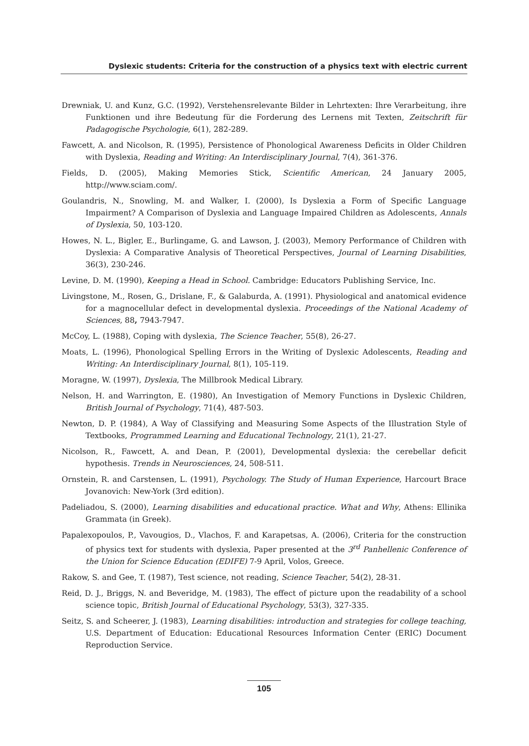Dyslexic students: Criteria for the construction of a physics text with electric current
Drewniak, U. and Kunz, G.C. (1992), Verstehensrelevante Bilder in Lehrtexten: Ihre Verarbeitung, ihre Funktionen und ihre Bedeutung für die Forderung des Lernens mit Texten, Zeitschrift für Padagogische Psychologie, 6(1), 282-289.
Fawcett, A. and Nicolson, R. (1995), Persistence of Phonological Awareness Deficits in Older Children with Dyslexia, Reading and Writing: An Interdisciplinary Journal, 7(4), 361-376.
Fields, D. (2005), Making Memories Stick, Scientific American, 24 January 2005, http://www.sciam.com/.
Goulandris, N., Snowling, M. and Walker, I. (2000), Is Dyslexia a Form of Specific Language Impairment? A Comparison of Dyslexia and Language Impaired Children as Adolescents, Annals of Dyslexia, 50, 103-120.
Howes, N. L., Bigler, E., Burlingame, G. and Lawson, J. (2003), Memory Performance of Children with Dyslexia: A Comparative Analysis of Theoretical Perspectives, Journal of Learning Disabilities, 36(3), 230-246.
Levine, D. M. (1990), Keeping a Head in School. Cambridge: Educators Publishing Service, Inc.
Livingstone, M., Rosen, G., Drislane, F., & Galaburda, A. (1991). Physiological and anatomical evidence for a magnocellular defect in developmental dyslexia. Proceedings of the National Academy of Sciences, 88, 7943-7947.
McCoy, L. (1988), Coping with dyslexia, The Science Teacher, 55(8), 26-27.
Moats, L. (1996), Phonological Spelling Errors in the Writing of Dyslexic Adolescents, Reading and Writing: An Interdisciplinary Journal, 8(1), 105-119.
Moragne, W. (1997), Dyslexia, The Millbrook Medical Library.
Nelson, H. and Warrington, E. (1980), An Investigation of Memory Functions in Dyslexic Children, British Journal of Psychology, 71(4), 487-503.
Newton, D. P. (1984), A Way of Classifying and Measuring Some Aspects of the Illustration Style of Textbooks, Programmed Learning and Educational Technology, 21(1), 21-27.
Nicolson, R., Fawcett, A. and Dean, P. (2001), Developmental dyslexia: the cerebellar deficit hypothesis. Trends in Neurosciences, 24, 508-511.
Ornstein, R. and Carstensen, L. (1991), Psychology. The Study of Human Experience, Harcourt Brace Jovanovich: New-York (3rd edition).
Padeliadou, S. (2000), Learning disabilities and educational practice. What and Why, Athens: Ellinika Grammata (in Greek).
Papalexopoulos, P., Vavougios, D., Vlachos, F. and Karapetsas, A. (2006), Criteria for the construction of physics text for students with dyslexia, Paper presented at the 3<sup>rd</sup> Panhellenic Conference of the Union for Science Education (EDIFE) 7-9 April, Volos, Greece.
Rakow, S. and Gee, T. (1987), Test science, not reading, Science Teacher, 54(2), 28-31.
Reid, D. J., Briggs, N. and Beveridge, M. (1983), The effect of picture upon the readability of a school science topic, British Journal of Educational Psychology, 53(3), 327-335.
Seitz, S. and Scheerer, J. (1983), Learning disabilities: introduction and strategies for college teaching, U.S. Department of Education: Educational Resources Information Center (ERIC) Document Reproduction Service.
105